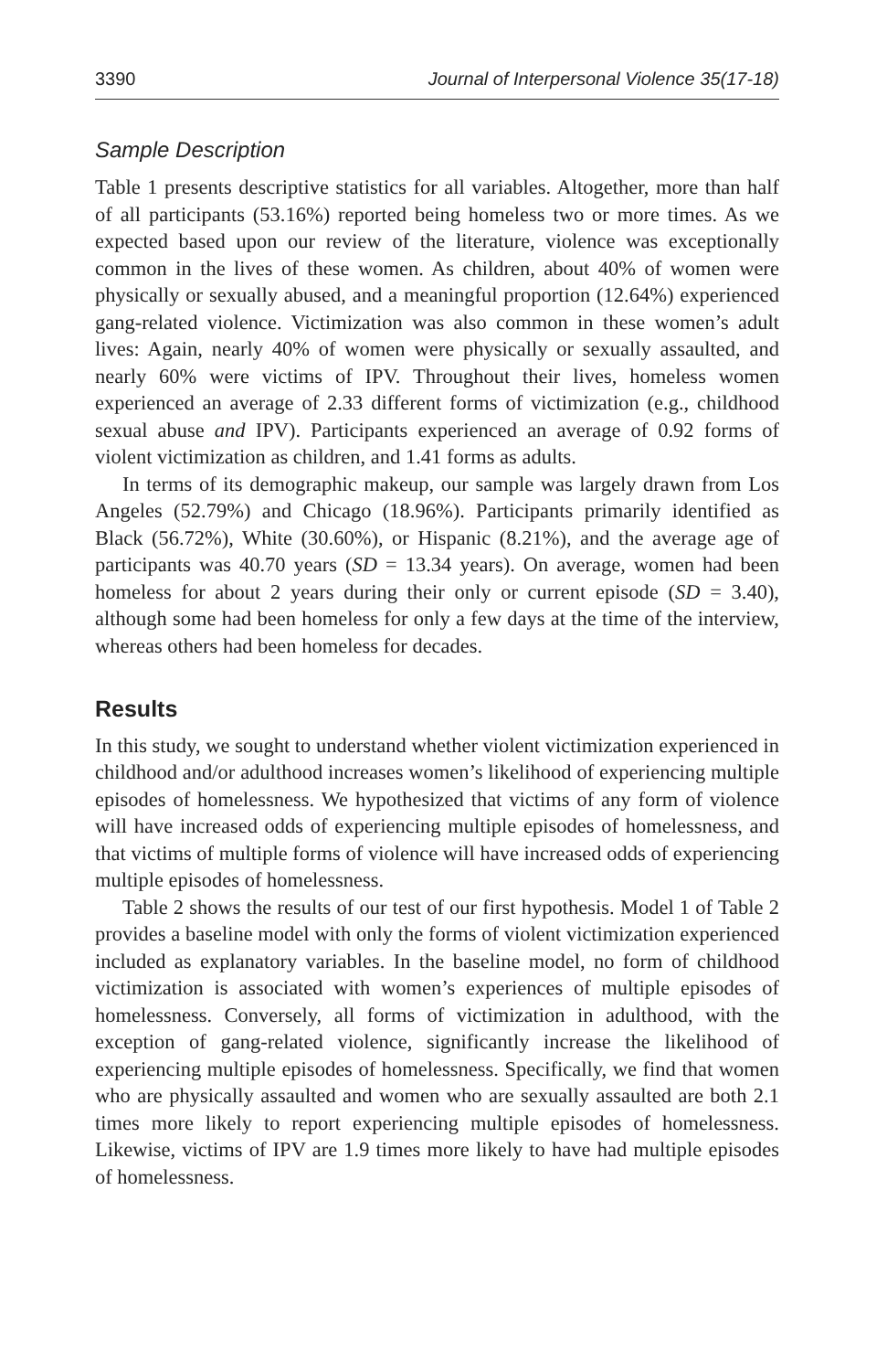3390 Journal of Interpersonal Violence 35(17-18)
Sample Description
Table 1 presents descriptive statistics for all variables. Altogether, more than half of all participants (53.16%) reported being homeless two or more times. As we expected based upon our review of the literature, violence was exceptionally common in the lives of these women. As children, about 40% of women were physically or sexually abused, and a meaningful proportion (12.64%) experienced gang-related violence. Victimization was also common in these women’s adult lives: Again, nearly 40% of women were physically or sexually assaulted, and nearly 60% were victims of IPV. Throughout their lives, homeless women experienced an average of 2.33 different forms of victimization (e.g., childhood sexual abuse and IPV). Participants experienced an average of 0.92 forms of violent victimization as children, and 1.41 forms as adults.
In terms of its demographic makeup, our sample was largely drawn from Los Angeles (52.79%) and Chicago (18.96%). Participants primarily identified as Black (56.72%), White (30.60%), or Hispanic (8.21%), and the average age of participants was 40.70 years (SD = 13.34 years). On average, women had been homeless for about 2 years during their only or current episode (SD = 3.40), although some had been homeless for only a few days at the time of the interview, whereas others had been homeless for decades.
Results
In this study, we sought to understand whether violent victimization experienced in childhood and/or adulthood increases women’s likelihood of experiencing multiple episodes of homelessness. We hypothesized that victims of any form of violence will have increased odds of experiencing multiple episodes of homelessness, and that victims of multiple forms of violence will have increased odds of experiencing multiple episodes of homelessness.
Table 2 shows the results of our test of our first hypothesis. Model 1 of Table 2 provides a baseline model with only the forms of violent victimization experienced included as explanatory variables. In the baseline model, no form of childhood victimization is associated with women’s experiences of multiple episodes of homelessness. Conversely, all forms of victimization in adulthood, with the exception of gang-related violence, significantly increase the likelihood of experiencing multiple episodes of homelessness. Specifically, we find that women who are physically assaulted and women who are sexually assaulted are both 2.1 times more likely to report experiencing multiple episodes of homelessness. Likewise, victims of IPV are 1.9 times more likely to have had multiple episodes of homelessness.